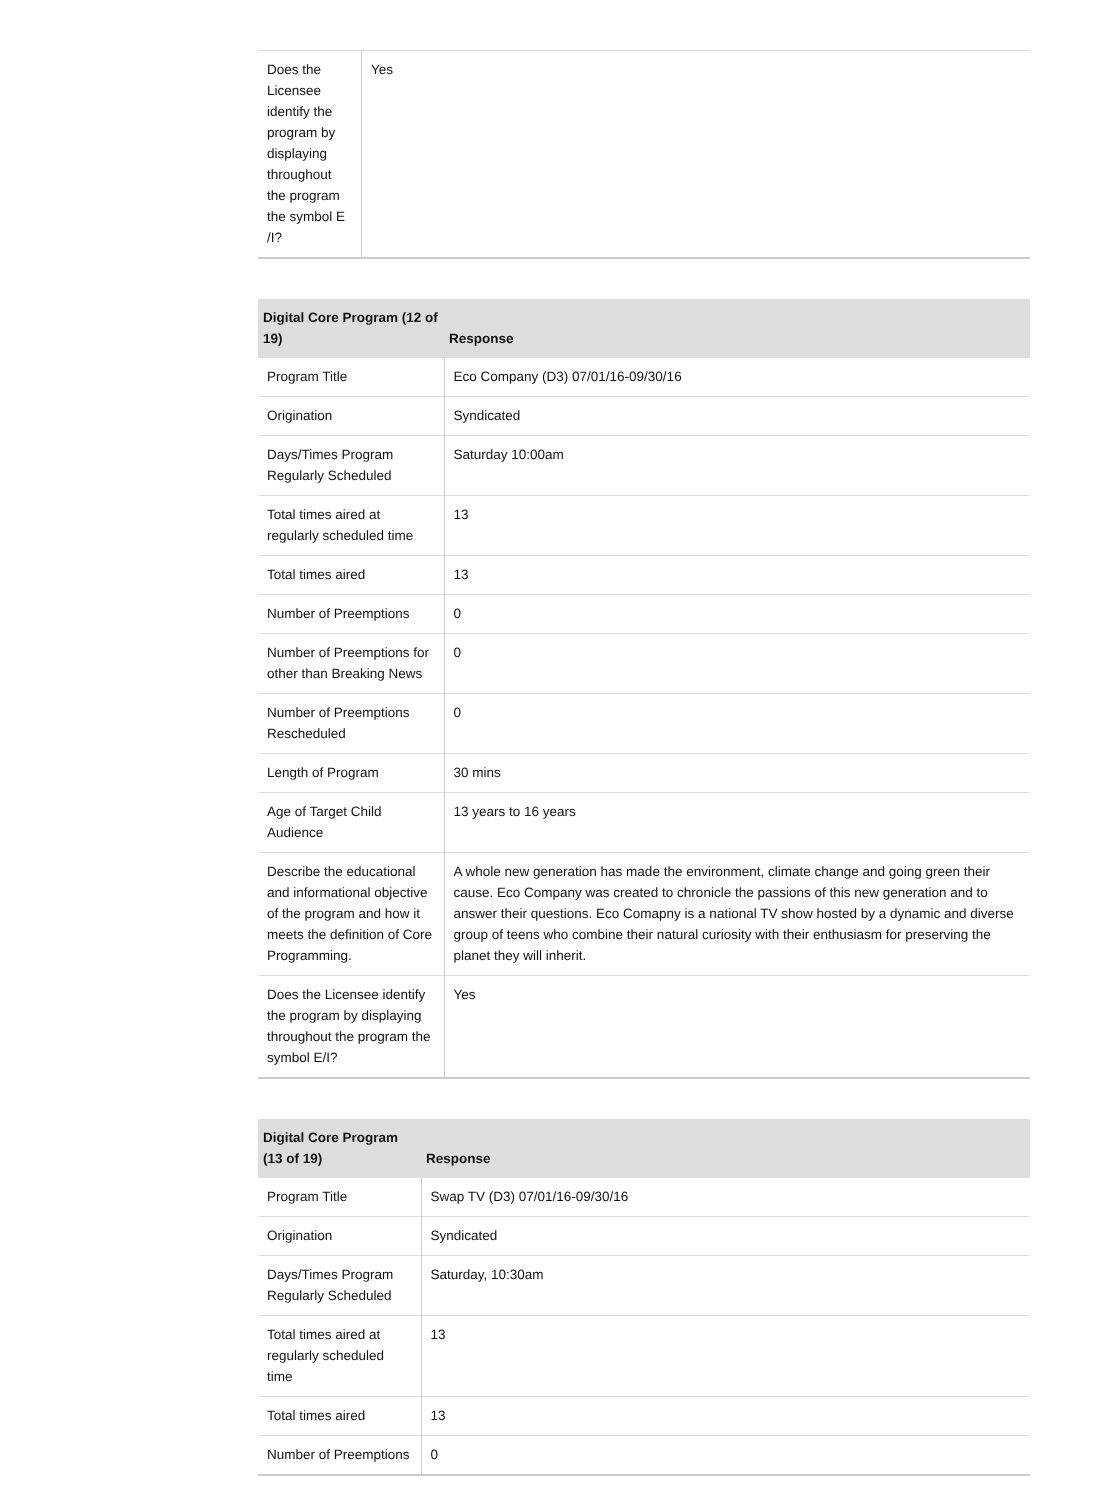| Does the Licensee identify the program by displaying throughout the program the symbol E /I? | Yes |
| Digital Core Program (12 of 19) | Response |
| --- | --- |
| Program Title | Eco Company (D3) 07/01/16-09/30/16 |
| Origination | Syndicated |
| Days/Times Program Regularly Scheduled | Saturday 10:00am |
| Total times aired at regularly scheduled time | 13 |
| Total times aired | 13 |
| Number of Preemptions | 0 |
| Number of Preemptions for other than Breaking News | 0 |
| Number of Preemptions Rescheduled | 0 |
| Length of Program | 30 mins |
| Age of Target Child Audience | 13 years to 16 years |
| Describe the educational and informational objective of the program and how it meets the definition of Core Programming. | A whole new generation has made the environment, climate change and going green their cause. Eco Company was created to chronicle the passions of this new generation and to answer their questions. Eco Comapny is a national TV show hosted by a dynamic and diverse group of teens who combine their natural curiosity with their enthusiasm for preserving the planet they will inherit. |
| Does the Licensee identify the program by displaying throughout the program the symbol E/I? | Yes |
| Digital Core Program (13 of 19) | Response |
| --- | --- |
| Program Title | Swap TV (D3) 07/01/16-09/30/16 |
| Origination | Syndicated |
| Days/Times Program Regularly Scheduled | Saturday, 10:30am |
| Total times aired at regularly scheduled time | 13 |
| Total times aired | 13 |
| Number of Preemptions | 0 |